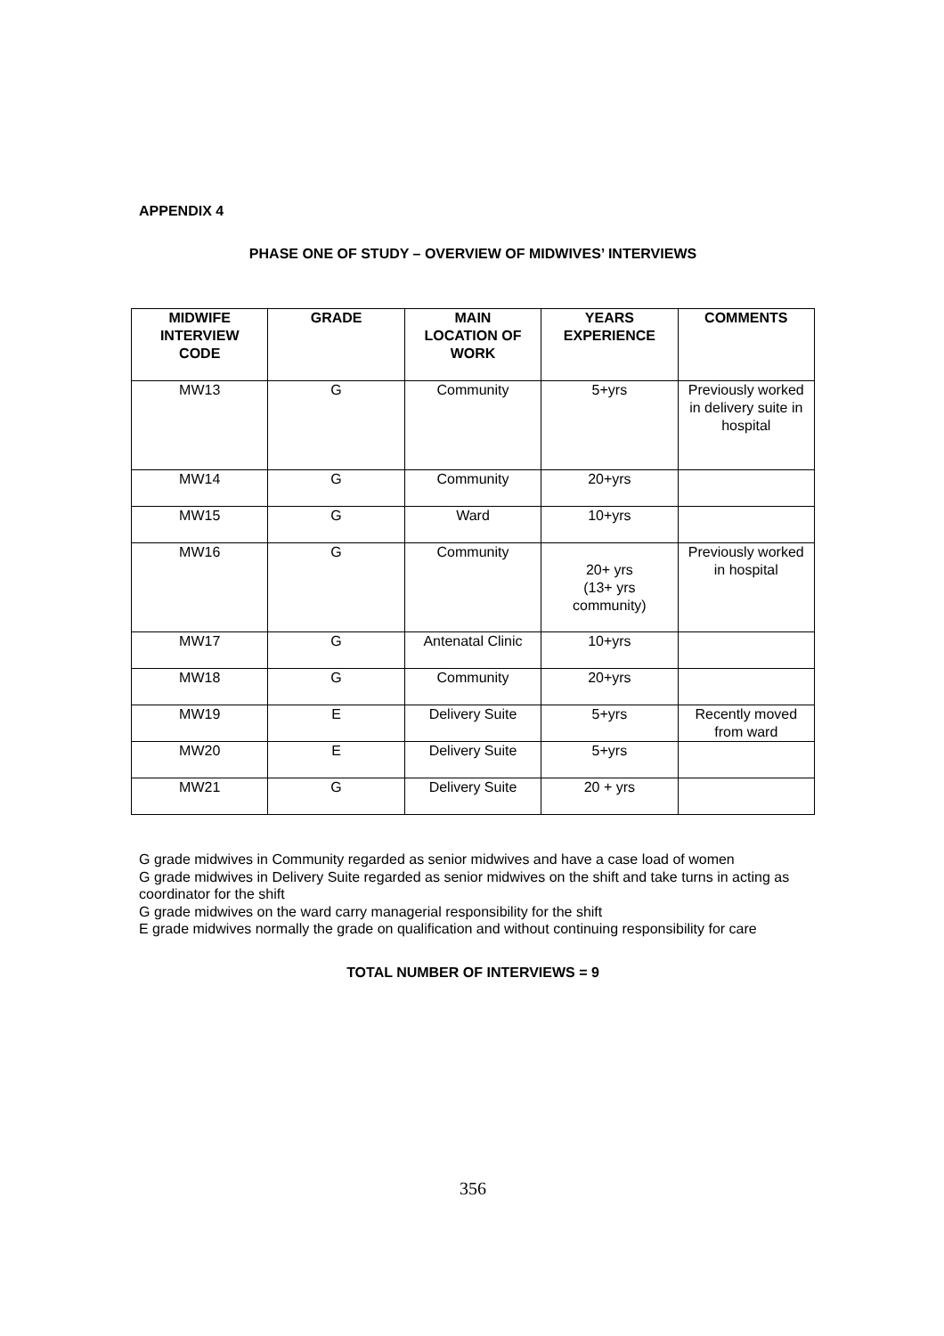APPENDIX 4
PHASE ONE OF STUDY – OVERVIEW OF MIDWIVES’ INTERVIEWS
| MIDWIFE INTERVIEW CODE | GRADE | MAIN LOCATION OF WORK | YEARS EXPERIENCE | COMMENTS |
| --- | --- | --- | --- | --- |
| MW13 | G | Community | 5+yrs | Previously worked in delivery suite in hospital |
| MW14 | G | Community | 20+yrs | |
| MW15 | G | Ward | 10+yrs | |
| MW16 | G | Community | 20+ yrs (13+ yrs community) | Previously worked in hospital |
| MW17 | G | Antenatal Clinic | 10+yrs | |
| MW18 | G | Community | 20+yrs | |
| MW19 | E | Delivery Suite | 5+yrs | Recently moved from ward |
| MW20 | E | Delivery Suite | 5+yrs | |
| MW21 | G | Delivery Suite | 20 + yrs | |
G grade midwives in Community regarded as senior midwives and have a case load of women
G grade midwives in Delivery Suite regarded as senior midwives on the shift and take turns in acting as coordinator for the shift
G grade midwives on the ward carry managerial responsibility for the shift
E grade midwives normally the grade on qualification and without continuing responsibility for care
TOTAL NUMBER OF INTERVIEWS = 9
356